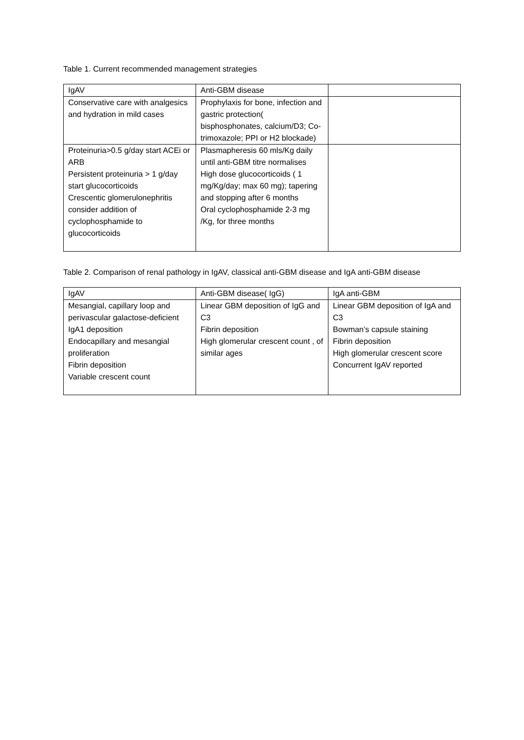Table 1. Current recommended management strategies
| IgAV | Anti-GBM disease | |
| Conservative care with analgesics and hydration in mild cases | Prophylaxis for bone, infection and gastric protection( bisphosphonates, calcium/D3; Co-trimoxazole; PPI or H2 blockade) | |
| Proteinuria>0.5 g/day start ACEi or ARB Persistent proteinuria > 1 g/day start glucocorticoids Crescentic glomerulonephritis consider addition of cyclophosphamide to glucocorticoids | Plasmapheresis 60 mls/Kg daily until anti-GBM titre normalises High dose glucocorticoids ( 1 mg/Kg/day; max 60 mg); tapering and stopping after 6 months Oral cyclophosphamide 2-3 mg /Kg, for three months | |
Table 2. Comparison of renal pathology in IgAV, classical anti-GBM disease and IgA anti-GBM disease
| IgAV | Anti-GBM disease( IgG) | IgA anti-GBM |
| Mesangial, capillary loop and perivascular galactose-deficient IgA1 deposition Endocapillary and mesangial proliferation Fibrin deposition Variable crescent count | Linear GBM deposition of IgG and C3 Fibrin deposition High glomerular crescent count , of similar ages | Linear GBM deposition of IgA and C3 Bowman’s capsule staining Fibrin deposition High glomerular crescent score Concurrent IgAV reported |